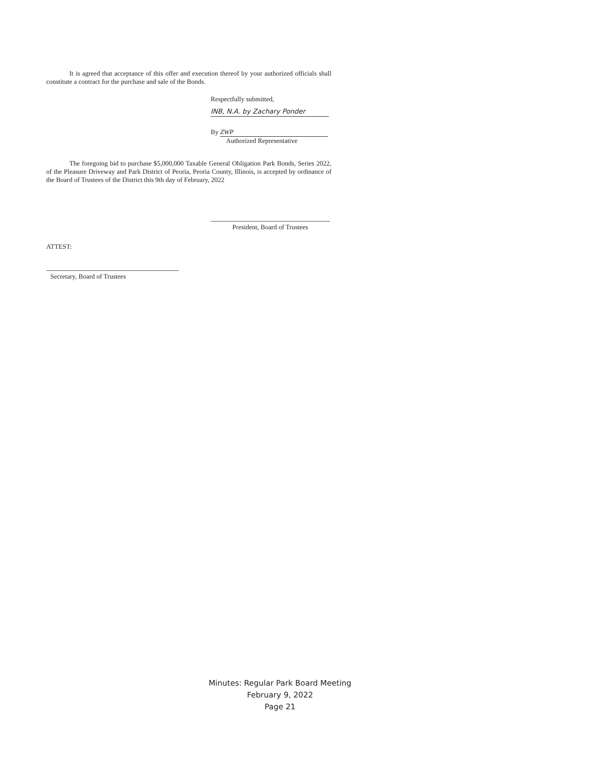It is agreed that acceptance of this offer and execution thereof by your authorized officials shall constitute a contract for the purchase and sale of the Bonds.
Respectfully submitted,
INB, N.A. by Zachary Ponder
By ZWP
Authorized Representative
The foregoing bid to purchase $5,000,000 Taxable General Obligation Park Bonds, Series 2022, of the Pleasure Driveway and Park District of Peoria, Peoria County, Illinois, is accepted by ordinance of the Board of Trustees of the District this 9th day of February, 2022
President, Board of Trustees
ATTEST:
Secretary, Board of Trustees
Minutes: Regular Park Board Meeting
February 9, 2022
Page 21